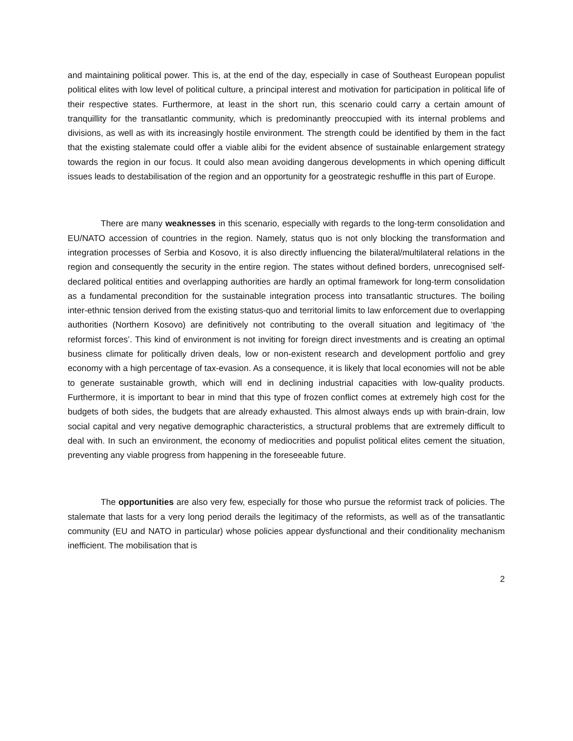and maintaining political power. This is, at the end of the day, especially in case of Southeast European populist political elites with low level of political culture, a principal interest and motivation for participation in political life of their respective states. Furthermore, at least in the short run, this scenario could carry a certain amount of tranquillity for the transatlantic community, which is predominantly preoccupied with its internal problems and divisions, as well as with its increasingly hostile environment. The strength could be identified by them in the fact that the existing stalemate could offer a viable alibi for the evident absence of sustainable enlargement strategy towards the region in our focus. It could also mean avoiding dangerous developments in which opening difficult issues leads to destabilisation of the region and an opportunity for a geostrategic reshuffle in this part of Europe.
There are many weaknesses in this scenario, especially with regards to the long-term consolidation and EU/NATO accession of countries in the region. Namely, status quo is not only blocking the transformation and integration processes of Serbia and Kosovo, it is also directly influencing the bilateral/multilateral relations in the region and consequently the security in the entire region. The states without defined borders, unrecognised self-declared political entities and overlapping authorities are hardly an optimal framework for long-term consolidation as a fundamental precondition for the sustainable integration process into transatlantic structures. The boiling inter-ethnic tension derived from the existing status-quo and territorial limits to law enforcement due to overlapping authorities (Northern Kosovo) are definitively not contributing to the overall situation and legitimacy of ‘the reformist forces’. This kind of environment is not inviting for foreign direct investments and is creating an optimal business climate for politically driven deals, low or non-existent research and development portfolio and grey economy with a high percentage of tax-evasion. As a consequence, it is likely that local economies will not be able to generate sustainable growth, which will end in declining industrial capacities with low-quality products. Furthermore, it is important to bear in mind that this type of frozen conflict comes at extremely high cost for the budgets of both sides, the budgets that are already exhausted. This almost always ends up with brain-drain, low social capital and very negative demographic characteristics, a structural problems that are extremely difficult to deal with. In such an environment, the economy of mediocrities and populist political elites cement the situation, preventing any viable progress from happening in the foreseeable future.
The opportunities are also very few, especially for those who pursue the reformist track of policies. The stalemate that lasts for a very long period derails the legitimacy of the reformists, as well as of the transatlantic community (EU and NATO in particular) whose policies appear dysfunctional and their conditionality mechanism inefficient. The mobilisation that is
2